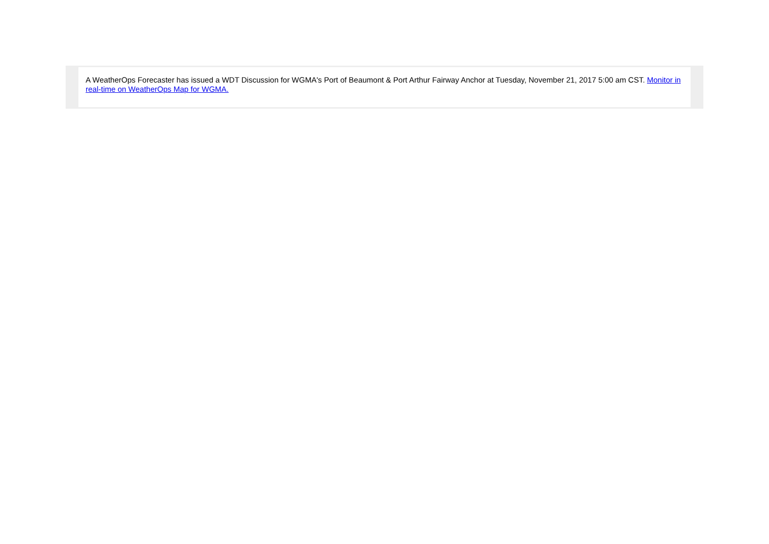A WeatherOps Forecaster has issued a WDT Discussion for WGMA's Port of Beaumont & Port Arthur Fairway Anchor at Tuesday, November 21, 2017 5:00 am CST. Monitor in real-time on WeatherOps Map for WGMA.